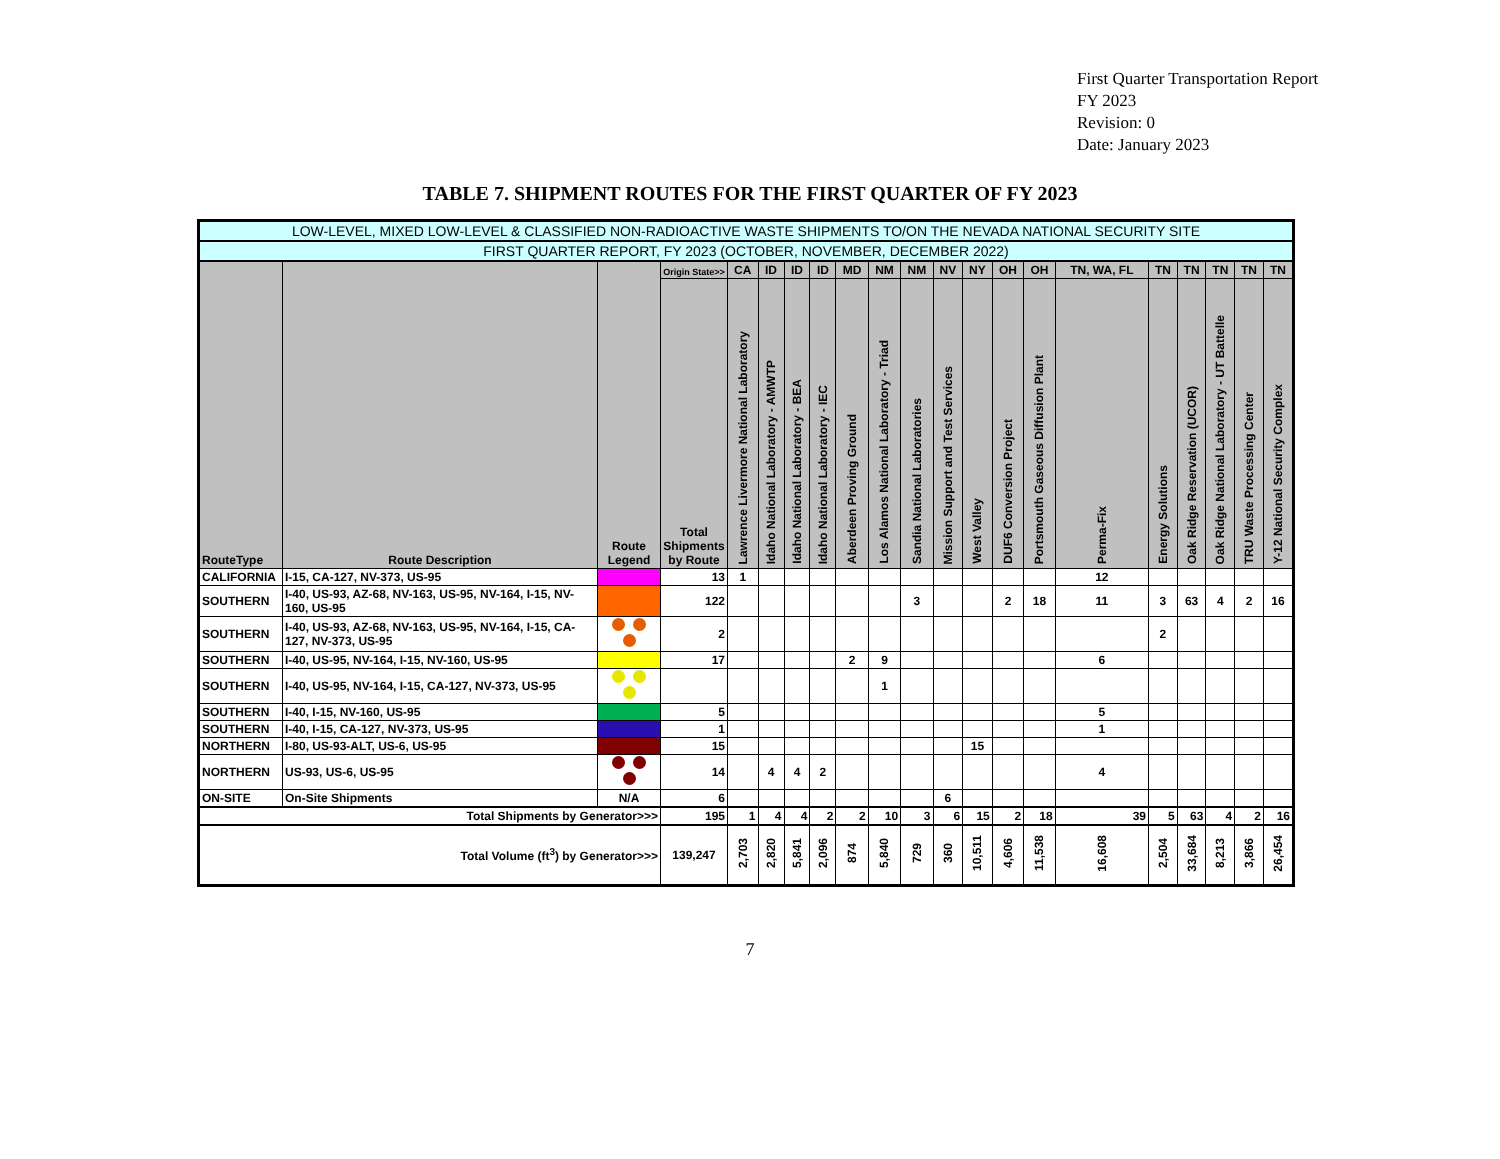First Quarter Transportation Report
FY 2023
Revision: 0
Date: January 2023
TABLE 7. SHIPMENT ROUTES FOR THE FIRST QUARTER OF FY 2023
| LOW-LEVEL, MIXED LOW-LEVEL & CLASSIFIED NON-RADIOACTIVE WASTE SHIPMENTS TO/ON THE NEVADA NATIONAL SECURITY SITE | | | | | | | | | | | | | | | | | | | | |
| FIRST QUARTER REPORT, FY 2023 (OCTOBER, NOVEMBER, DECEMBER 2022) | | | | | | | | | | | | | | | | | | | | |
| RouteType | Route Description | Route Legend | Origin State>> | CA | ID | ID | ID | MD | NM | NM | NV | NY | OH | OH | TN, WA, FL | TN | TN | TN | TN | TN |
| | | | Total Shipments by Route | Lawrence Livermore National Laboratory | Idaho National Laboratory - AMWTP | Idaho National Laboratory - BEA | Idaho National Laboratory - IEC | Aberdeen Proving Ground | Los Alamos National Laboratory - Triad | Sandia National Laboratories | Mission Support and Test Services | West Valley | DUF6 Conversion Project | Portsmouth Gaseous Diffusion Plant | Perma-Fix | Energy Solutions | Oak Ridge Reservation (UCOR) | Oak Ridge National Laboratory - UT Battelle | TRU Waste Processing Center | Y-12 National Security Complex |
| CALIFORNIA | I-15, CA-127, NV-373, US-95 | | 13 | 1 | | | | | | | | | | | 12 | | | | | |
| SOUTHERN | I-40, US-93, AZ-68, NV-163, US-95, NV-164, I-15, NV-160, US-95 | | 122 | | | | | | | 3 | | | 2 | 18 | 11 | 3 | 63 | 4 | 2 | 16 |
| SOUTHERN | I-40, US-93, AZ-68, NV-163, US-95, NV-164, I-15, CA-127, NV-373, US-95 | | 2 | | | | | | | | | | | | | 2 | | | | |
| SOUTHERN | I-40, US-95, NV-164, I-15, NV-160, US-95 | | 17 | | | | | 2 | 9 | | | | | | 6 | | | | | |
| SOUTHERN | I-40, US-95, NV-164, I-15, CA-127, NV-373, US-95 | | | | | | | | 1 | | | | | | | | | | | |
| SOUTHERN | I-40, I-15, NV-160, US-95 | | 5 | | | | | | | | | | | | 5 | | | | | |
| SOUTHERN | I-40, I-15, CA-127, NV-373, US-95 | | 1 | | | | | | | | | | | | 1 | | | | | |
| NORTHERN | I-80, US-93-ALT, US-6, US-95 | | 15 | | | | | | | | | 15 | | | | | | | | |
| NORTHERN | US-93, US-6, US-95 | | 14 | | 4 | 4 | 2 | | | | | | | | 4 | | | | | |
| ON-SITE | On-Site Shipments | N/A | 6 | | | | | | | | 6 | | | | | | | | | |
| Total Shipments by Generator>>> | | | 195 | 1 | 4 | 4 | 2 | 2 | 10 | 3 | 6 | 15 | 2 | 18 | 39 | 5 | 63 | 4 | 2 | 16 |
| Total Volume (ft<sup>3</sup>) by Generator>>> | | | 139,247 | 2,703 | 2,820 | 5,841 | 2,096 | 874 | 5,840 | 729 | 360 | 10,511 | 4,606 | 11,538 | 16,608 | 2,504 | 33,684 | 8,213 | 3,866 | 26,454 |
7